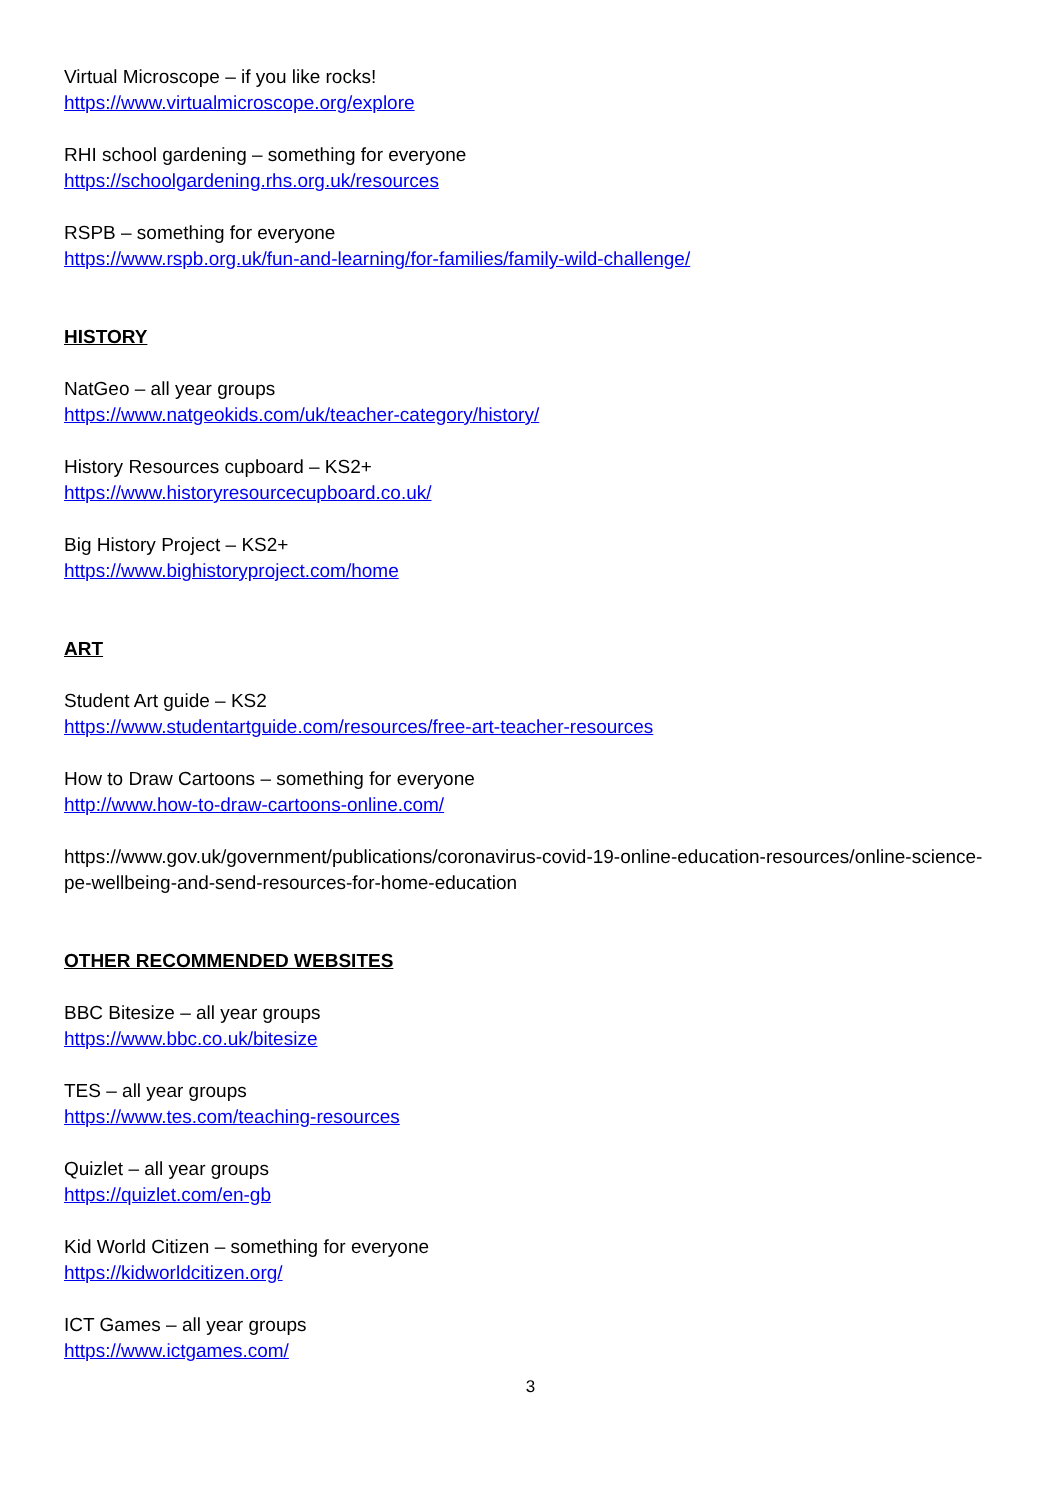Virtual Microscope – if you like rocks!
https://www.virtualmicroscope.org/explore
RHI school gardening – something for everyone
https://schoolgardening.rhs.org.uk/resources
RSPB – something for everyone
https://www.rspb.org.uk/fun-and-learning/for-families/family-wild-challenge/
HISTORY
NatGeo – all year groups
https://www.natgeokids.com/uk/teacher-category/history/
History Resources cupboard – KS2+
https://www.historyresourcecupboard.co.uk/
Big History Project – KS2+
https://www.bighistoryproject.com/home
ART
Student Art guide – KS2
https://www.studentartguide.com/resources/free-art-teacher-resources
How to Draw Cartoons – something for everyone
http://www.how-to-draw-cartoons-online.com/
https://www.gov.uk/government/publications/coronavirus-covid-19-online-education-resources/online-science-pe-wellbeing-and-send-resources-for-home-education
OTHER RECOMMENDED WEBSITES
BBC Bitesize – all year groups
https://www.bbc.co.uk/bitesize
TES – all year groups
https://www.tes.com/teaching-resources
Quizlet – all year groups
https://quizlet.com/en-gb
Kid World Citizen – something for everyone
https://kidworldcitizen.org/
ICT Games – all year groups
https://www.ictgames.com/
3